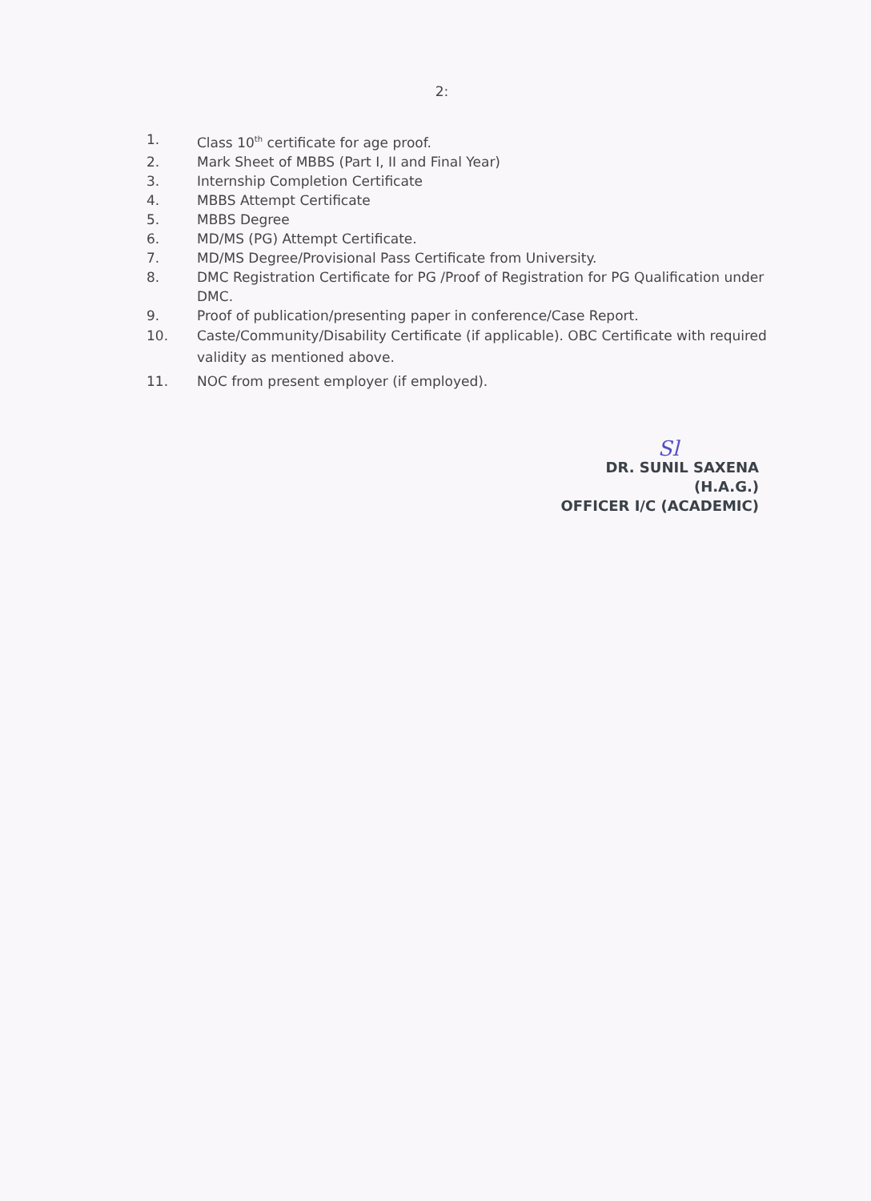2:
1. Class 10<sup>th</sup> certificate for age proof.
2. Mark Sheet of MBBS (Part I, II and Final Year)
3. Internship Completion Certificate
4. MBBS Attempt Certificate
5. MBBS Degree
6. MD/MS (PG) Attempt Certificate.
7. MD/MS Degree/Provisional Pass Certificate from University.
8. DMC Registration Certificate for PG /Proof of Registration for PG Qualification under DMC.
9. Proof of publication/presenting paper in conference/Case Report.
10. Caste/Community/Disability Certificate (if applicable). OBC Certificate with required validity as mentioned above.
11. NOC from present employer (if employed).
Sl
DR. SUNIL SAXENA
(H.A.G.)
OFFICER I/C (ACADEMIC)